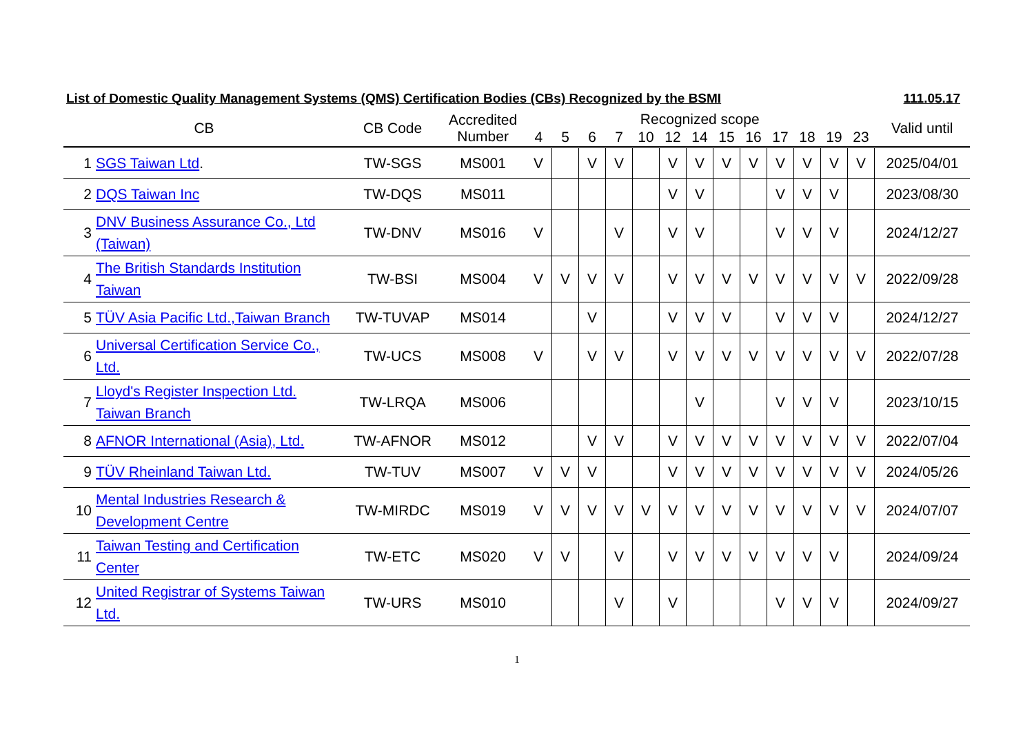List of Domestic Quality Management Systems (QMS) Certification Bodies (CBs) Recognized by the BSMI 111.05.17
| CB | | CB Code | Accredited Number | Recognized scope | | | | | | | | | | | | | Valid until |
| --- | --- | --- | --- | --- | --- | --- | --- | --- | --- | --- | --- | --- | --- | --- | --- | --- | --- |
| | | | | 4 | 5 | 6 | 7 | 10 | 12 | 14 | 15 | 16 | 17 | 18 | 19 | 23 | |
| 1 | SGS Taiwan Ltd . | TW-SGS | MS001 | V | | V | V | | V | V | V | V | V | V | V | V | 2025/04/01 |
| 2 | DQS Taiwan Inc | TW-DQS | MS011 | | | | | | V | V | | | V | V | V | | 2023/08/30 |
| 3 | DNV Business Assurance Co., Ltd (Taiwan) | TW-DNV | MS016 | V | | | V | | V | V | | | V | V | V | | 2024/12/27 |
| 4 | The British Standards Institution Taiwan | TW-BSI | MS004 | V | V | V | V | | V | V | V | V | V | V | V | V | 2022/09/28 |
| 5 | TÜV Asia Pacific Ltd.,Taiwan Branch | TW-TUVAP | MS014 | | | V | | | V | V | V | | V | V | V | | 2024/12/27 |
| 6 | Universal Certification Service Co., Ltd. | TW-UCS | MS008 | V | | V | V | | V | V | V | V | V | V | V | V | 2022/07/28 |
| 7 | Lloyd's Register Inspection Ltd. Taiwan Branch | TW-LRQA | MS006 | | | | | | | V | | | V | V | V | | 2023/10/15 |
| 8 | AFNOR International (Asia), Ltd. | TW-AFNOR | MS012 | | | V | V | | V | V | V | V | V | V | V | V | 2022/07/04 |
| 9 | TÜV Rheinland Taiwan Ltd. | TW-TUV | MS007 | V | V | V | | | V | V | V | V | V | V | V | V | 2024/05/26 |
| 10 | Mental Industries Research & Development Centre | TW-MIRDC | MS019 | V | V | V | V | V | V | V | V | V | V | V | V | V | 2024/07/07 |
| 11 | Taiwan Testing and Certification Center | TW-ETC | MS020 | V | V | | V | | V | V | V | V | V | V | V | | 2024/09/24 |
| 12 | United Registrar of Systems Taiwan Ltd. | TW-URS | MS010 | | | | V | | V | | | | V | V | V | | 2024/09/27 |
1